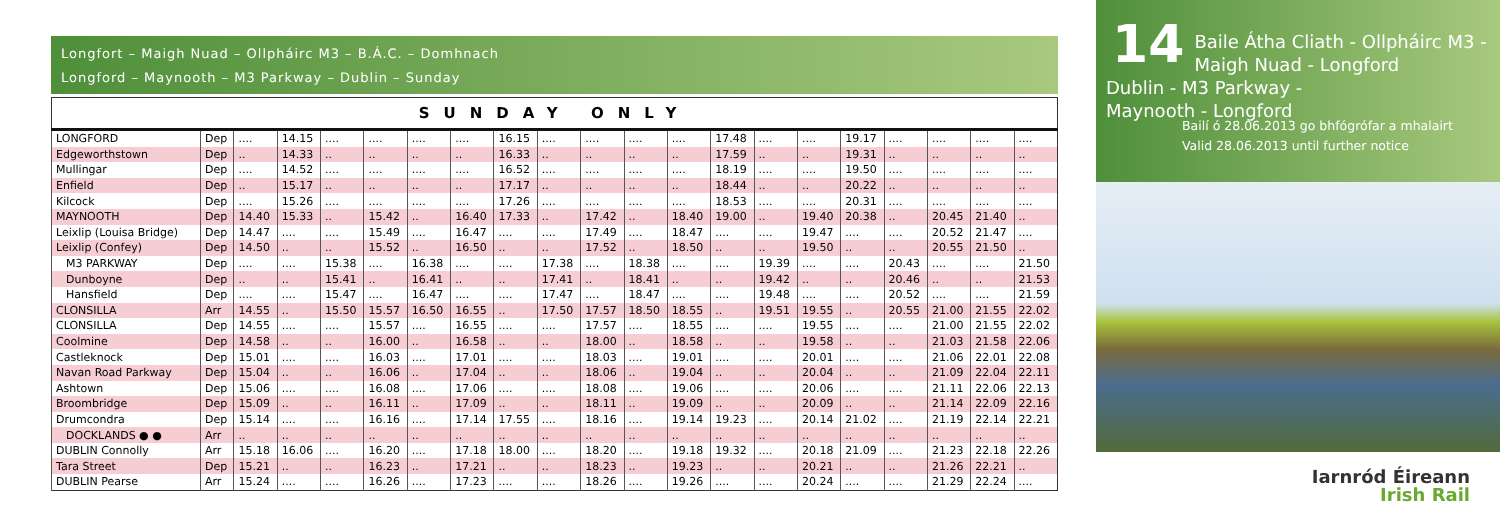Longfort – Maigh Nuad – Ollpháirc M3 – B.Á.C. – Domhnach
Longford – Maynooth – M3 Parkway – Dublin – Sunday
| SUNDAY ONLY | | | | | | | | | | | | | | | | | | | | |
| --- | --- | --- | --- | --- | --- | --- | --- | --- | --- | --- | --- | --- | --- | --- | --- | --- | --- | --- | --- | --- |
| LONGFORD | Dep | .... | 14.15 | .... | .... | .... | .... | 16.15 | .... | .... | .... | .... | 17.48 | .... | .... | 19.17 | .... | .... | .... | .... |
| Edgeworthstown | Dep | .. | 14.33 | .. | .. | .. | .. | 16.33 | .. | .. | .. | .. | 17.59 | .. | .. | 19.31 | .. | .. | .. | .. |
| Mullingar | Dep | .... | 14.52 | .... | .... | .... | .... | 16.52 | .... | .... | .... | .... | 18.19 | .... | .... | 19.50 | .... | .... | .... | .... |
| Enfield | Dep | .. | 15.17 | .. | .. | .. | .. | 17.17 | .. | .. | .. | .. | 18.44 | .. | .. | 20.22 | .. | .. | .. | .. |
| Kilcock | Dep | .... | 15.26 | .... | .... | .... | .... | 17.26 | .... | .... | .... | .... | 18.53 | .... | .... | 20.31 | .... | .... | .... | .... |
| MAYNOOTH | Dep | 14.40 | 15.33 | .. | 15.42 | .. | 16.40 | 17.33 | .. | 17.42 | .. | 18.40 | 19.00 | .. | 19.40 | 20.38 | .. | 20.45 | 21.40 | .. |
| Leixlip (Louisa Bridge) | Dep | 14.47 | .... | .... | 15.49 | .... | 16.47 | .... | .... | 17.49 | .... | 18.47 | .... | .... | 19.47 | .... | .... | 20.52 | 21.47 | .... |
| Leixlip (Confey) | Dep | 14.50 | .. | .. | 15.52 | .. | 16.50 | .. | .. | 17.52 | .. | 18.50 | .. | .. | 19.50 | .. | .. | 20.55 | 21.50 | .. |
| M3 PARKWAY | Dep | .... | .... | 15.38 | .... | 16.38 | .... | .... | 17.38 | .... | 18.38 | .... | .... | 19.39 | .... | .... | 20.43 | .... | .... | 21.50 |
| Dunboyne | Dep | .. | .. | 15.41 | .. | 16.41 | .. | .. | 17.41 | .. | 18.41 | .. | .. | 19.42 | .. | .. | 20.46 | .. | .. | 21.53 |
| Hansfield | Dep | .... | .... | 15.47 | .... | 16.47 | .... | .... | 17.47 | .... | 18.47 | .... | .... | 19.48 | .... | .... | 20.52 | .... | .... | 21.59 |
| CLONSILLA | Arr | 14.55 | .. | 15.50 | 15.57 | 16.50 | 16.55 | .. | 17.50 | 17.57 | 18.50 | 18.55 | .. | 19.51 | 19.55 | .. | 20.55 | 21.00 | 21.55 | 22.02 |
| CLONSILLA | Dep | 14.55 | .... | .... | 15.57 | .... | 16.55 | .... | .... | 17.57 | .... | 18.55 | .... | .... | 19.55 | .... | .... | 21.00 | 21.55 | 22.02 |
| Coolmine | Dep | 14.58 | .. | .. | 16.00 | .. | 16.58 | .. | .. | 18.00 | .. | 18.58 | .. | .. | 19.58 | .. | .. | 21.03 | 21.58 | 22.06 |
| Castleknock | Dep | 15.01 | .... | .... | 16.03 | .... | 17.01 | .... | .... | 18.03 | .... | 19.01 | .... | .... | 20.01 | .... | .... | 21.06 | 22.01 | 22.08 |
| Navan Road Parkway | Dep | 15.04 | .. | .. | 16.06 | .. | 17.04 | .. | .. | 18.06 | .. | 19.04 | .. | .. | 20.04 | .. | .. | 21.09 | 22.04 | 22.11 |
| Ashtown | Dep | 15.06 | .... | .... | 16.08 | .... | 17.06 | .... | .... | 18.08 | .... | 19.06 | .... | .... | 20.06 | .... | .... | 21.11 | 22.06 | 22.13 |
| Broombridge | Dep | 15.09 | .. | .. | 16.11 | .. | 17.09 | .. | .. | 18.11 | .. | 19.09 | .. | .. | 20.09 | .. | .. | 21.14 | 22.09 | 22.16 |
| Drumcondra | Dep | 15.14 | .... | .... | 16.16 | .... | 17.14 | 17.55 | .... | 18.16 | .... | 19.14 | 19.23 | .... | 20.14 | 21.02 | .... | 21.19 | 22.14 | 22.21 |
| DOCKLANDS ● ● | Arr | .. | .. | .. | .. | .. | .. | .. | .. | .. | .. | .. | .. | .. | .. | .. | .. | .. | .. | .. |
| DUBLIN Connolly | Arr | 15.18 | 16.06 | .... | 16.20 | .... | 17.18 | 18.00 | .... | 18.20 | .... | 19.18 | 19.32 | .... | 20.18 | 21.09 | .... | 21.23 | 22.18 | 22.26 |
| Tara Street | Dep | 15.21 | .. | .. | 16.23 | .. | 17.21 | .. | .. | 18.23 | .. | 19.23 | .. | .. | 20.21 | .. | .. | 21.26 | 22.21 | .. |
| DUBLIN Pearse | Arr | 15.24 | .... | .... | 16.26 | .... | 17.23 | .... | .... | 18.26 | .... | 19.26 | .... | .... | 20.24 | .... | .... | 21.29 | 22.24 | .... |
14
Baile Átha Cliath - Ollpháirc M3 -
Maigh Nuad - Longford
Dublin - M3 Parkway -
Maynooth - Longford
Bailí ó 28.06.2013 go bhfógrófar a mhalairt
Valid 28.06.2013 until further notice
Iarnród Éireann
Irish Rail